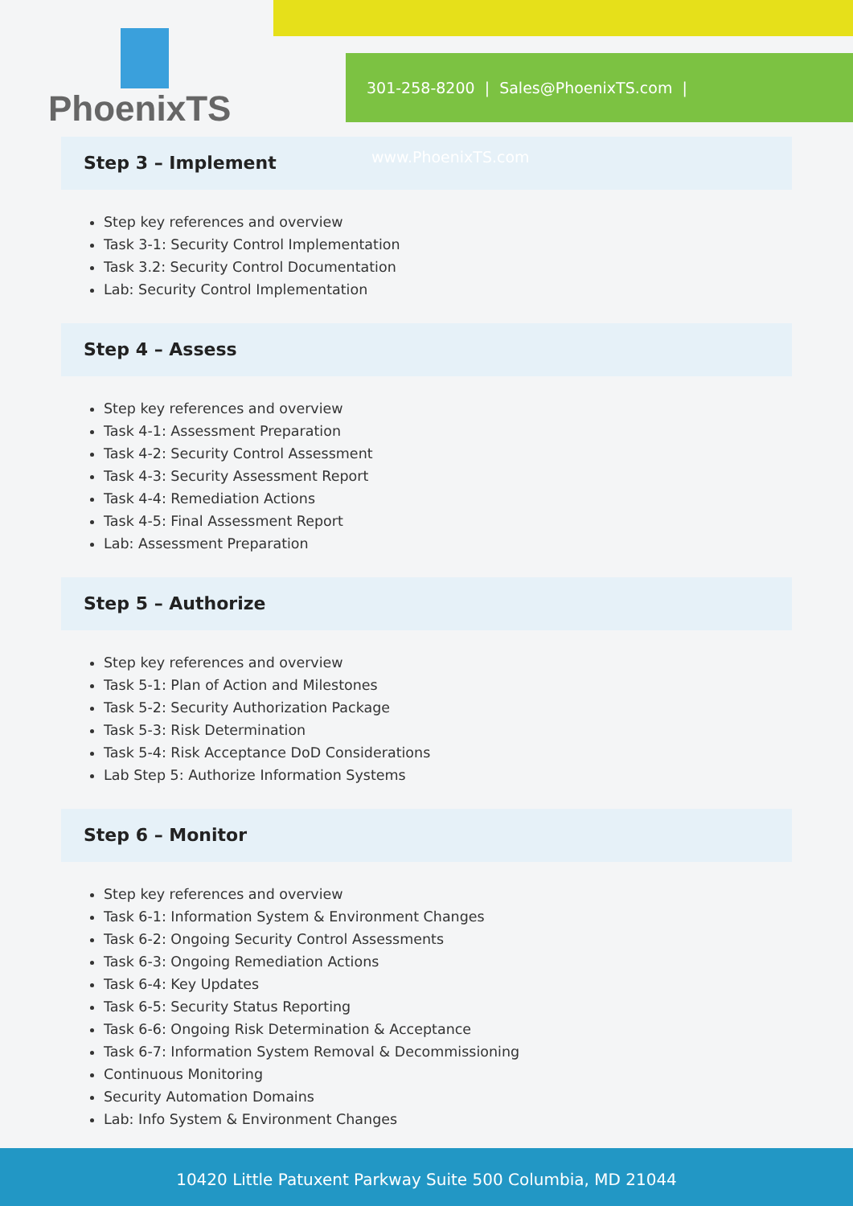PhoenixTS
301-258-8200 | Sales@PhoenixTS.com | www.PhoenixTS.com
Step 3 – Implement
Step key references and overview
Task 3-1: Security Control Implementation
Task 3.2: Security Control Documentation
Lab: Security Control Implementation
Step 4 – Assess
Step key references and overview
Task 4-1: Assessment Preparation
Task 4-2: Security Control Assessment
Task 4-3: Security Assessment Report
Task 4-4: Remediation Actions
Task 4-5: Final Assessment Report
Lab: Assessment Preparation
Step 5 – Authorize
Step key references and overview
Task 5-1: Plan of Action and Milestones
Task 5-2: Security Authorization Package
Task 5-3: Risk Determination
Task 5-4: Risk Acceptance DoD Considerations
Lab Step 5: Authorize Information Systems
Step 6 – Monitor
Step key references and overview
Task 6-1: Information System & Environment Changes
Task 6-2: Ongoing Security Control Assessments
Task 6-3: Ongoing Remediation Actions
Task 6-4: Key Updates
Task 6-5: Security Status Reporting
Task 6-6: Ongoing Risk Determination & Acceptance
Task 6-7: Information System Removal & Decommissioning
Continuous Monitoring
Security Automation Domains
Lab: Info System & Environment Changes
10420 Little Patuxent Parkway Suite 500 Columbia, MD 21044